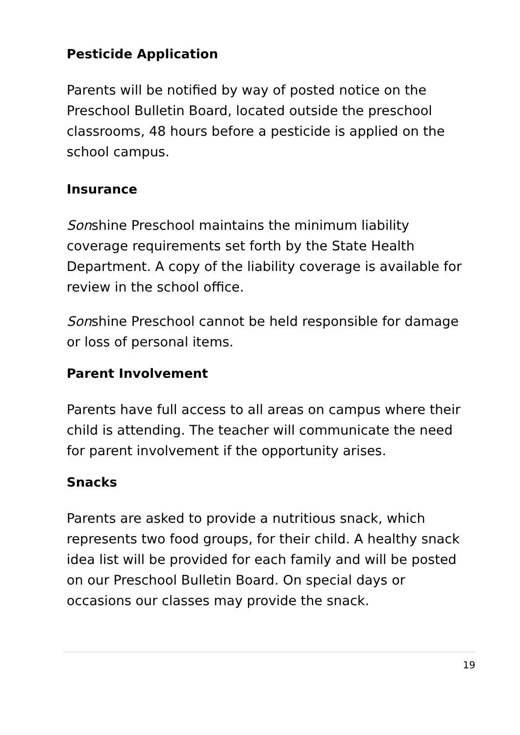Pesticide Application
Parents will be notified by way of posted notice on the Preschool Bulletin Board, located outside the preschool classrooms, 48 hours before a pesticide is applied on the school campus.
Insurance
Sonshine Preschool maintains the minimum liability coverage requirements set forth by the State Health Department. A copy of the liability coverage is available for review in the school office.
Sonshine Preschool cannot be held responsible for damage or loss of personal items.
Parent Involvement
Parents have full access to all areas on campus where their child is attending. The teacher will communicate the need for parent involvement if the opportunity arises.
Snacks
Parents are asked to provide a nutritious snack, which represents two food groups, for their child. A healthy snack idea list will be provided for each family and will be posted on our Preschool Bulletin Board. On special days or occasions our classes may provide the snack.
19